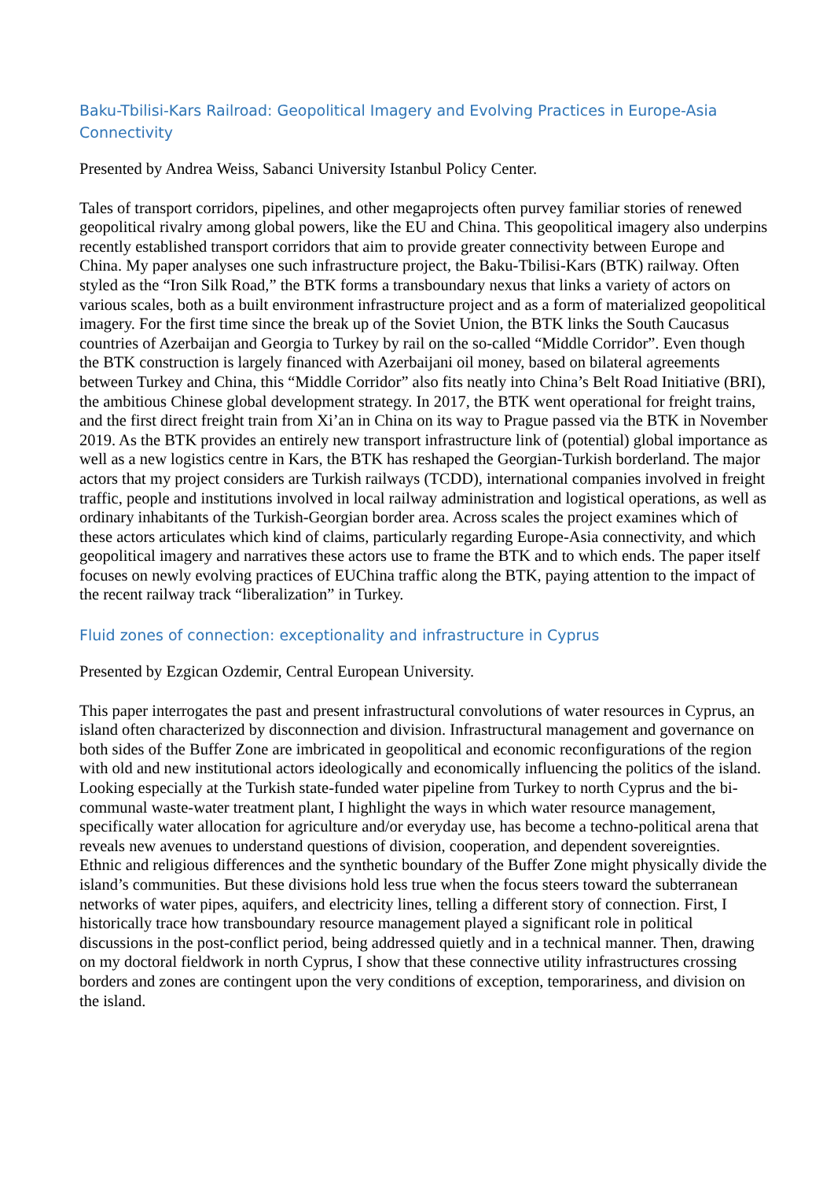Baku-Tbilisi-Kars Railroad: Geopolitical Imagery and Evolving Practices in Europe-Asia Connectivity
Presented by Andrea Weiss, Sabanci University Istanbul Policy Center.
Tales of transport corridors, pipelines, and other megaprojects often purvey familiar stories of renewed geopolitical rivalry among global powers, like the EU and China. This geopolitical imagery also underpins recently established transport corridors that aim to provide greater connectivity between Europe and China. My paper analyses one such infrastructure project, the Baku-Tbilisi-Kars (BTK) railway. Often styled as the “Iron Silk Road,” the BTK forms a transboundary nexus that links a variety of actors on various scales, both as a built environment infrastructure project and as a form of materialized geopolitical imagery. For the first time since the break up of the Soviet Union, the BTK links the South Caucasus countries of Azerbaijan and Georgia to Turkey by rail on the so-called “Middle Corridor”. Even though the BTK construction is largely financed with Azerbaijani oil money, based on bilateral agreements between Turkey and China, this “Middle Corridor” also fits neatly into China’s Belt Road Initiative (BRI), the ambitious Chinese global development strategy. In 2017, the BTK went operational for freight trains, and the first direct freight train from Xi’an in China on its way to Prague passed via the BTK in November 2019. As the BTK provides an entirely new transport infrastructure link of (potential) global importance as well as a new logistics centre in Kars, the BTK has reshaped the Georgian-Turkish borderland. The major actors that my project considers are Turkish railways (TCDD), international companies involved in freight traffic, people and institutions involved in local railway administration and logistical operations, as well as ordinary inhabitants of the Turkish-Georgian border area. Across scales the project examines which of these actors articulates which kind of claims, particularly regarding Europe-Asia connectivity, and which geopolitical imagery and narratives these actors use to frame the BTK and to which ends. The paper itself focuses on newly evolving practices of EUChina traffic along the BTK, paying attention to the impact of the recent railway track “liberalization” in Turkey.
Fluid zones of connection: exceptionality and infrastructure in Cyprus
Presented by Ezgican Ozdemir, Central European University.
This paper interrogates the past and present infrastructural convolutions of water resources in Cyprus, an island often characterized by disconnection and division. Infrastructural management and governance on both sides of the Buffer Zone are imbricated in geopolitical and economic reconfigurations of the region with old and new institutional actors ideologically and economically influencing the politics of the island. Looking especially at the Turkish state-funded water pipeline from Turkey to north Cyprus and the bi-communal waste-water treatment plant, I highlight the ways in which water resource management, specifically water allocation for agriculture and/or everyday use, has become a techno-political arena that reveals new avenues to understand questions of division, cooperation, and dependent sovereignties.
Ethnic and religious differences and the synthetic boundary of the Buffer Zone might physically divide the island’s communities. But these divisions hold less true when the focus steers toward the subterranean networks of water pipes, aquifers, and electricity lines, telling a different story of connection. First, I historically trace how transboundary resource management played a significant role in political discussions in the post-conflict period, being addressed quietly and in a technical manner. Then, drawing on my doctoral fieldwork in north Cyprus, I show that these connective utility infrastructures crossing borders and zones are contingent upon the very conditions of exception, temporariness, and division on the island.